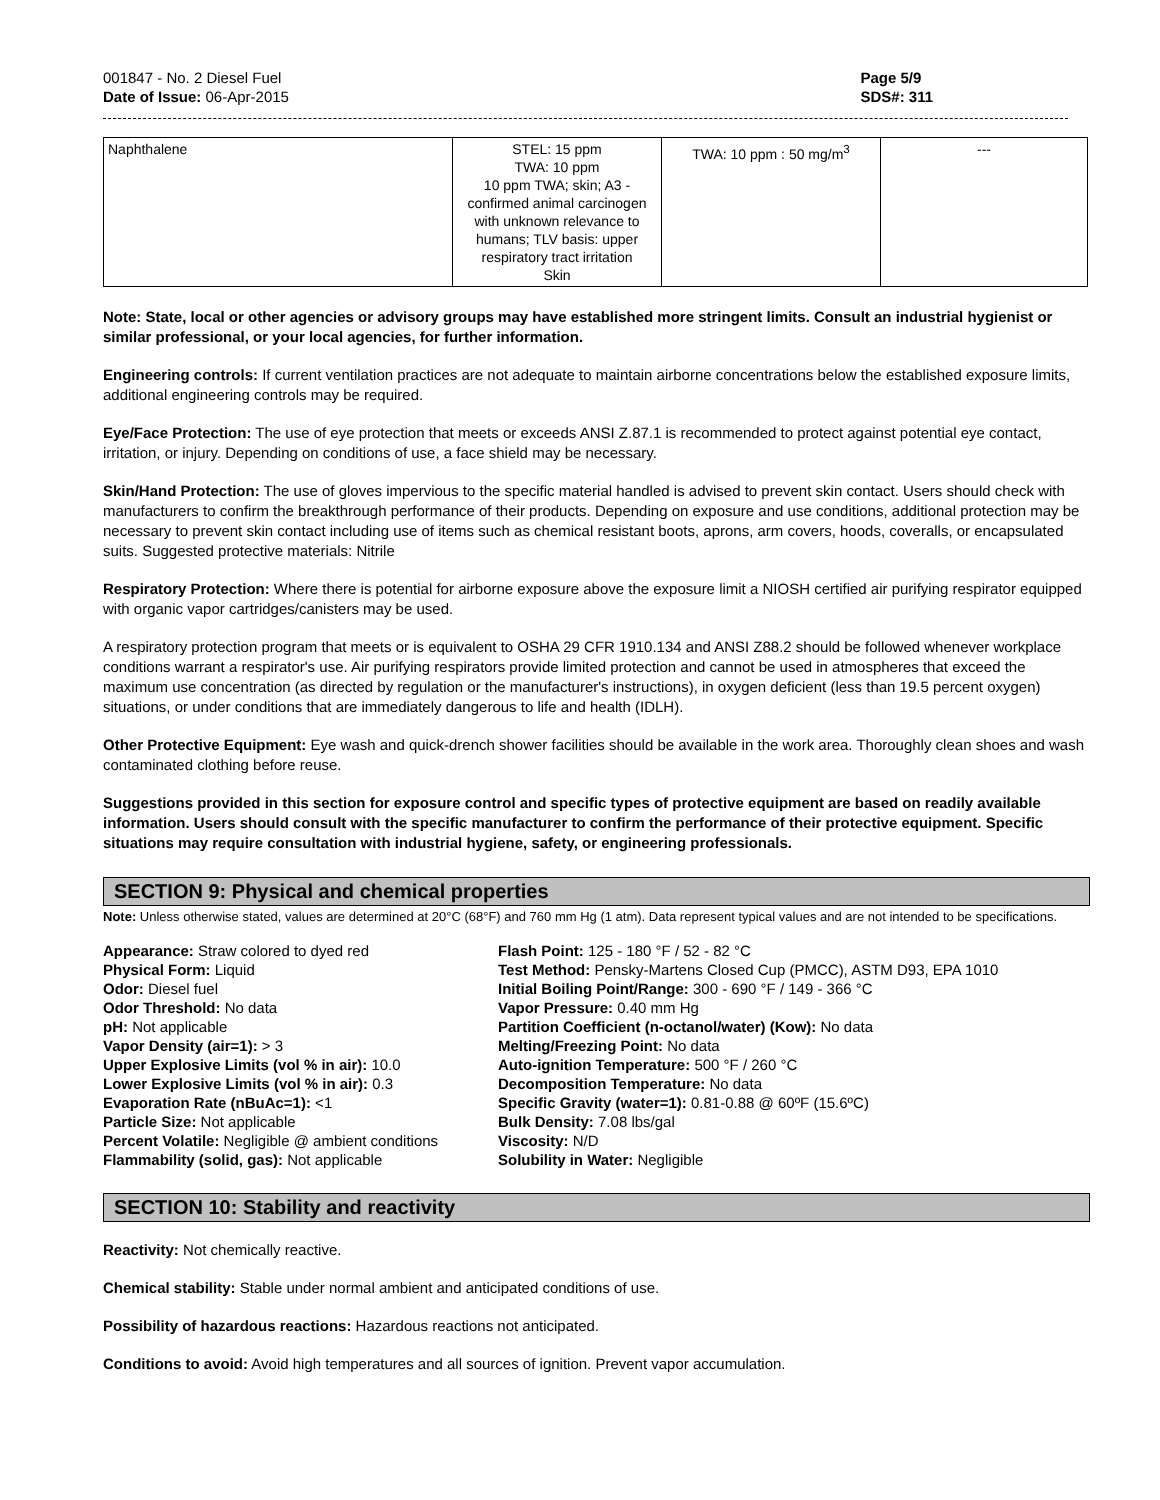001847 - No. 2 Diesel Fuel
Date of Issue: 06-Apr-2015
Page 5/9
SDS#: 311
| Naphthalene | STEL: 15 ppm TWA: 10 ppm 10 ppm TWA; skin; A3 - confirmed animal carcinogen with unknown relevance to humans; TLV basis: upper respiratory tract irritation Skin | TWA: 10 ppm : 50 mg/m<sup>3</sup> | --- |
Note: State, local or other agencies or advisory groups may have established more stringent limits. Consult an industrial hygienist or similar professional, or your local agencies, for further information.
Engineering controls: If current ventilation practices are not adequate to maintain airborne concentrations below the established exposure limits, additional engineering controls may be required.
Eye/Face Protection: The use of eye protection that meets or exceeds ANSI Z.87.1 is recommended to protect against potential eye contact, irritation, or injury. Depending on conditions of use, a face shield may be necessary.
Skin/Hand Protection: The use of gloves impervious to the specific material handled is advised to prevent skin contact. Users should check with manufacturers to confirm the breakthrough performance of their products. Depending on exposure and use conditions, additional protection may be necessary to prevent skin contact including use of items such as chemical resistant boots, aprons, arm covers, hoods, coveralls, or encapsulated suits. Suggested protective materials: Nitrile
Respiratory Protection: Where there is potential for airborne exposure above the exposure limit a NIOSH certified air purifying respirator equipped with organic vapor cartridges/canisters may be used.
A respiratory protection program that meets or is equivalent to OSHA 29 CFR 1910.134 and ANSI Z88.2 should be followed whenever workplace conditions warrant a respirator's use. Air purifying respirators provide limited protection and cannot be used in atmospheres that exceed the maximum use concentration (as directed by regulation or the manufacturer's instructions), in oxygen deficient (less than 19.5 percent oxygen) situations, or under conditions that are immediately dangerous to life and health (IDLH).
Other Protective Equipment: Eye wash and quick-drench shower facilities should be available in the work area. Thoroughly clean shoes and wash contaminated clothing before reuse.
Suggestions provided in this section for exposure control and specific types of protective equipment are based on readily available information. Users should consult with the specific manufacturer to confirm the performance of their protective equipment. Specific situations may require consultation with industrial hygiene, safety, or engineering professionals.
SECTION 9: Physical and chemical properties
Note: Unless otherwise stated, values are determined at 20°C (68°F) and 760 mm Hg (1 atm). Data represent typical values and are not intended to be specifications.
Appearance: Straw colored to dyed red
Physical Form: Liquid
Odor: Diesel fuel
Odor Threshold: No data
pH: Not applicable
Vapor Density (air=1): > 3
Upper Explosive Limits (vol % in air): 10.0
Lower Explosive Limits (vol % in air): 0.3
Evaporation Rate (nBuAc=1): <1
Particle Size: Not applicable
Percent Volatile: Negligible @ ambient conditions
Flammability (solid, gas): Not applicable
Flash Point: 125 - 180 °F / 52 - 82 °C
Test Method: Pensky-Martens Closed Cup (PMCC), ASTM D93, EPA 1010
Initial Boiling Point/Range: 300 - 690 °F / 149 - 366 °C
Vapor Pressure: 0.40 mm Hg
Partition Coefficient (n-octanol/water) (Kow): No data
Melting/Freezing Point: No data
Auto-ignition Temperature: 500 °F / 260 °C
Decomposition Temperature: No data
Specific Gravity (water=1): 0.81-0.88 @ 60ºF (15.6ºC)
Bulk Density: 7.08 lbs/gal
Viscosity: N/D
Solubility in Water: Negligible
SECTION 10: Stability and reactivity
Reactivity: Not chemically reactive.
Chemical stability: Stable under normal ambient and anticipated conditions of use.
Possibility of hazardous reactions: Hazardous reactions not anticipated.
Conditions to avoid: Avoid high temperatures and all sources of ignition. Prevent vapor accumulation.